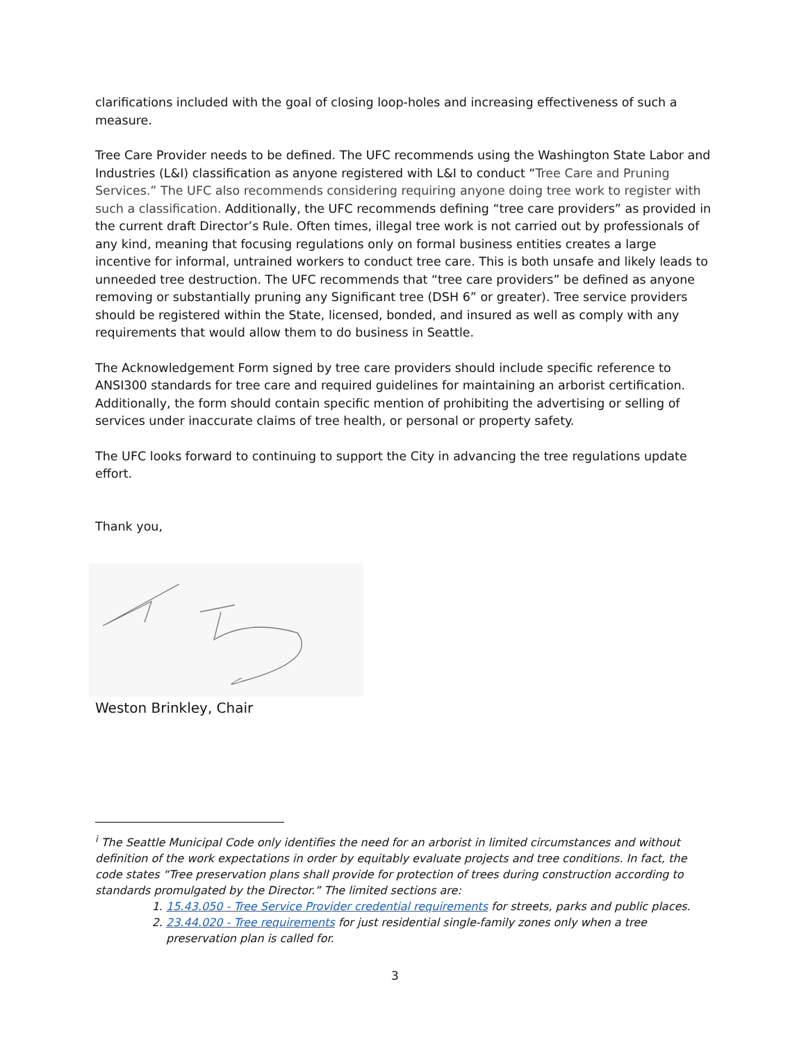clarifications included with the goal of closing loop-holes and increasing effectiveness of such a measure.
Tree Care Provider needs to be defined. The UFC recommends using the Washington State Labor and Industries (L&I) classification as anyone registered with L&I to conduct “Tree Care and Pruning Services.” The UFC also recommends considering requiring anyone doing tree work to register with such a classification. Additionally, the UFC recommends defining “tree care providers” as provided in the current draft Director’s Rule. Often times, illegal tree work is not carried out by professionals of any kind, meaning that focusing regulations only on formal business entities creates a large incentive for informal, untrained workers to conduct tree care. This is both unsafe and likely leads to unneeded tree destruction. The UFC recommends that “tree care providers” be defined as anyone removing or substantially pruning any Significant tree (DSH 6” or greater). Tree service providers should be registered within the State, licensed, bonded, and insured as well as comply with any requirements that would allow them to do business in Seattle.
The Acknowledgement Form signed by tree care providers should include specific reference to ANSI300 standards for tree care and required guidelines for maintaining an arborist certification. Additionally, the form should contain specific mention of prohibiting the advertising or selling of services under inaccurate claims of tree health, or personal or property safety.
The UFC looks forward to continuing to support the City in advancing the tree regulations update effort.
Thank you,
Weston Brinkley, Chair
<sup>i</sup> The Seattle Municipal Code only identifies the need for an arborist in limited circumstances and without definition of the work expectations in order by equitably evaluate projects and tree conditions. In fact, the code states “Tree preservation plans shall provide for protection of trees during construction according to standards promulgated by the Director.” The limited sections are:
1. 15.43.050 - Tree Service Provider credential requirements for streets, parks and public places.
2. 23.44.020 - Tree requirements for just residential single-family zones only when a tree preservation plan is called for.
3